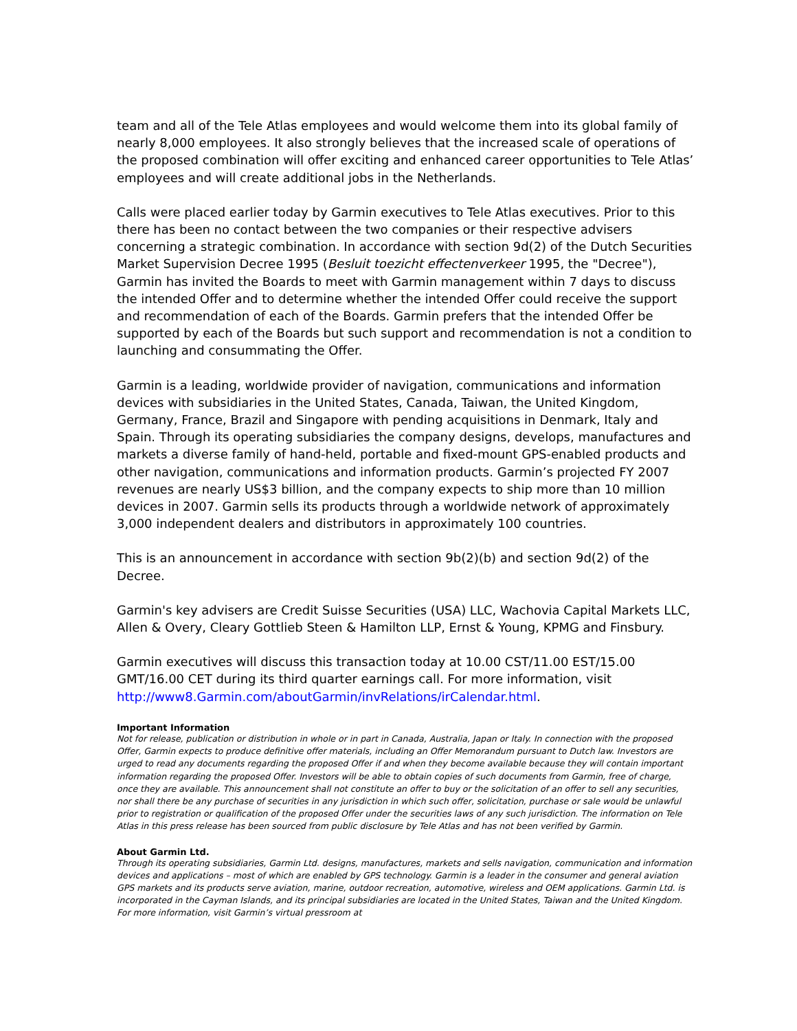team and all of the Tele Atlas employees and would welcome them into its global family of nearly 8,000 employees. It also strongly believes that the increased scale of operations of the proposed combination will offer exciting and enhanced career opportunities to Tele Atlas’ employees and will create additional jobs in the Netherlands.
Calls were placed earlier today by Garmin executives to Tele Atlas executives. Prior to this there has been no contact between the two companies or their respective advisers concerning a strategic combination. In accordance with section 9d(2) of the Dutch Securities Market Supervision Decree 1995 (Besluit toezicht effectenverkeer 1995, the "Decree"), Garmin has invited the Boards to meet with Garmin management within 7 days to discuss the intended Offer and to determine whether the intended Offer could receive the support and recommendation of each of the Boards. Garmin prefers that the intended Offer be supported by each of the Boards but such support and recommendation is not a condition to launching and consummating the Offer.
Garmin is a leading, worldwide provider of navigation, communications and information devices with subsidiaries in the United States, Canada, Taiwan, the United Kingdom, Germany, France, Brazil and Singapore with pending acquisitions in Denmark, Italy and Spain. Through its operating subsidiaries the company designs, develops, manufactures and markets a diverse family of hand-held, portable and fixed-mount GPS-enabled products and other navigation, communications and information products. Garmin’s projected FY 2007 revenues are nearly US$3 billion, and the company expects to ship more than 10 million devices in 2007. Garmin sells its products through a worldwide network of approximately 3,000 independent dealers and distributors in approximately 100 countries.
This is an announcement in accordance with section 9b(2)(b) and section 9d(2) of the Decree.
Garmin's key advisers are Credit Suisse Securities (USA) LLC, Wachovia Capital Markets LLC, Allen & Overy, Cleary Gottlieb Steen & Hamilton LLP, Ernst & Young, KPMG and Finsbury.
Garmin executives will discuss this transaction today at 10.00 CST/11.00 EST/15.00 GMT/16.00 CET during its third quarter earnings call. For more information, visit http://www8.Garmin.com/aboutGarmin/invRelations/irCalendar.html.
Important Information
Not for release, publication or distribution in whole or in part in Canada, Australia, Japan or Italy. In connection with the proposed Offer, Garmin expects to produce definitive offer materials, including an Offer Memorandum pursuant to Dutch law. Investors are urged to read any documents regarding the proposed Offer if and when they become available because they will contain important information regarding the proposed Offer. Investors will be able to obtain copies of such documents from Garmin, free of charge, once they are available. This announcement shall not constitute an offer to buy or the solicitation of an offer to sell any securities, nor shall there be any purchase of securities in any jurisdiction in which such offer, solicitation, purchase or sale would be unlawful prior to registration or qualification of the proposed Offer under the securities laws of any such jurisdiction. The information on Tele Atlas in this press release has been sourced from public disclosure by Tele Atlas and has not been verified by Garmin.
About Garmin Ltd.
Through its operating subsidiaries, Garmin Ltd. designs, manufactures, markets and sells navigation, communication and information devices and applications – most of which are enabled by GPS technology. Garmin is a leader in the consumer and general aviation GPS markets and its products serve aviation, marine, outdoor recreation, automotive, wireless and OEM applications. Garmin Ltd. is incorporated in the Cayman Islands, and its principal subsidiaries are located in the United States, Taiwan and the United Kingdom. For more information, visit Garmin’s virtual pressroom at